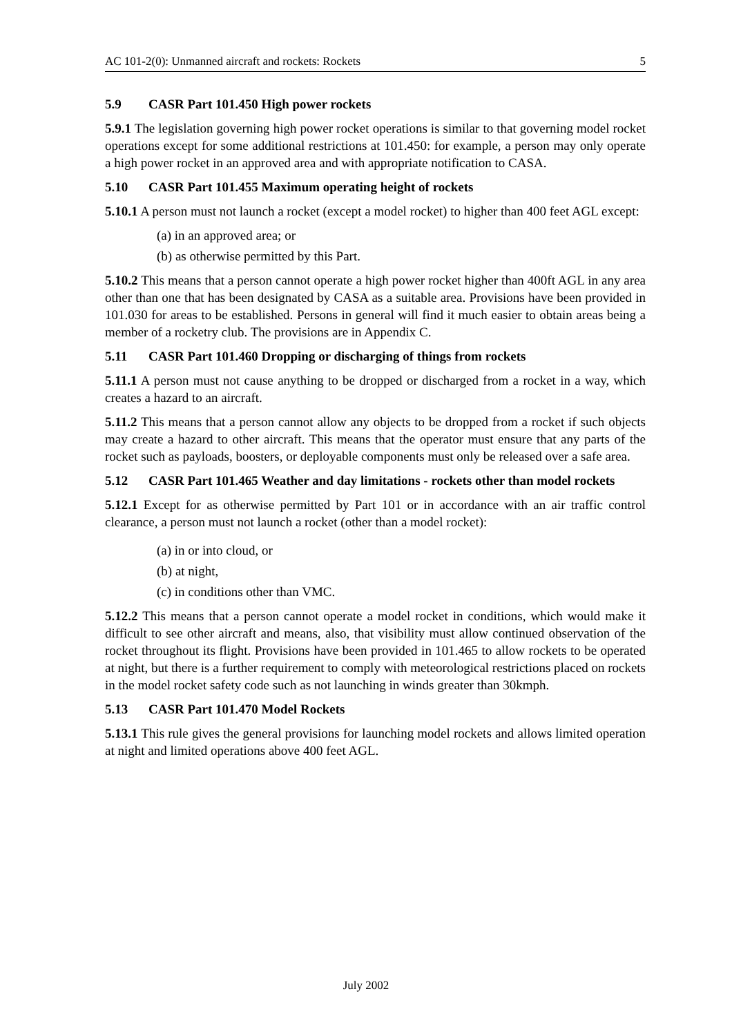AC 101-2(0): Unmanned aircraft and rockets: Rockets 5
5.9 CASR Part 101.450 High power rockets
5.9.1 The legislation governing high power rocket operations is similar to that governing model rocket operations except for some additional restrictions at 101.450: for example, a person may only operate a high power rocket in an approved area and with appropriate notification to CASA.
5.10 CASR Part 101.455 Maximum operating height of rockets
5.10.1 A person must not launch a rocket (except a model rocket) to higher than 400 feet AGL except:
(a) in an approved area; or
(b) as otherwise permitted by this Part.
5.10.2 This means that a person cannot operate a high power rocket higher than 400ft AGL in any area other than one that has been designated by CASA as a suitable area. Provisions have been provided in 101.030 for areas to be established. Persons in general will find it much easier to obtain areas being a member of a rocketry club. The provisions are in Appendix C.
5.11 CASR Part 101.460 Dropping or discharging of things from rockets
5.11.1 A person must not cause anything to be dropped or discharged from a rocket in a way, which creates a hazard to an aircraft.
5.11.2 This means that a person cannot allow any objects to be dropped from a rocket if such objects may create a hazard to other aircraft. This means that the operator must ensure that any parts of the rocket such as payloads, boosters, or deployable components must only be released over a safe area.
5.12 CASR Part 101.465 Weather and day limitations - rockets other than model rockets
5.12.1 Except for as otherwise permitted by Part 101 or in accordance with an air traffic control clearance, a person must not launch a rocket (other than a model rocket):
(a) in or into cloud, or
(b) at night,
(c) in conditions other than VMC.
5.12.2 This means that a person cannot operate a model rocket in conditions, which would make it difficult to see other aircraft and means, also, that visibility must allow continued observation of the rocket throughout its flight. Provisions have been provided in 101.465 to allow rockets to be operated at night, but there is a further requirement to comply with meteorological restrictions placed on rockets in the model rocket safety code such as not launching in winds greater than 30kmph.
5.13 CASR Part 101.470 Model Rockets
5.13.1 This rule gives the general provisions for launching model rockets and allows limited operation at night and limited operations above 400 feet AGL.
July 2002